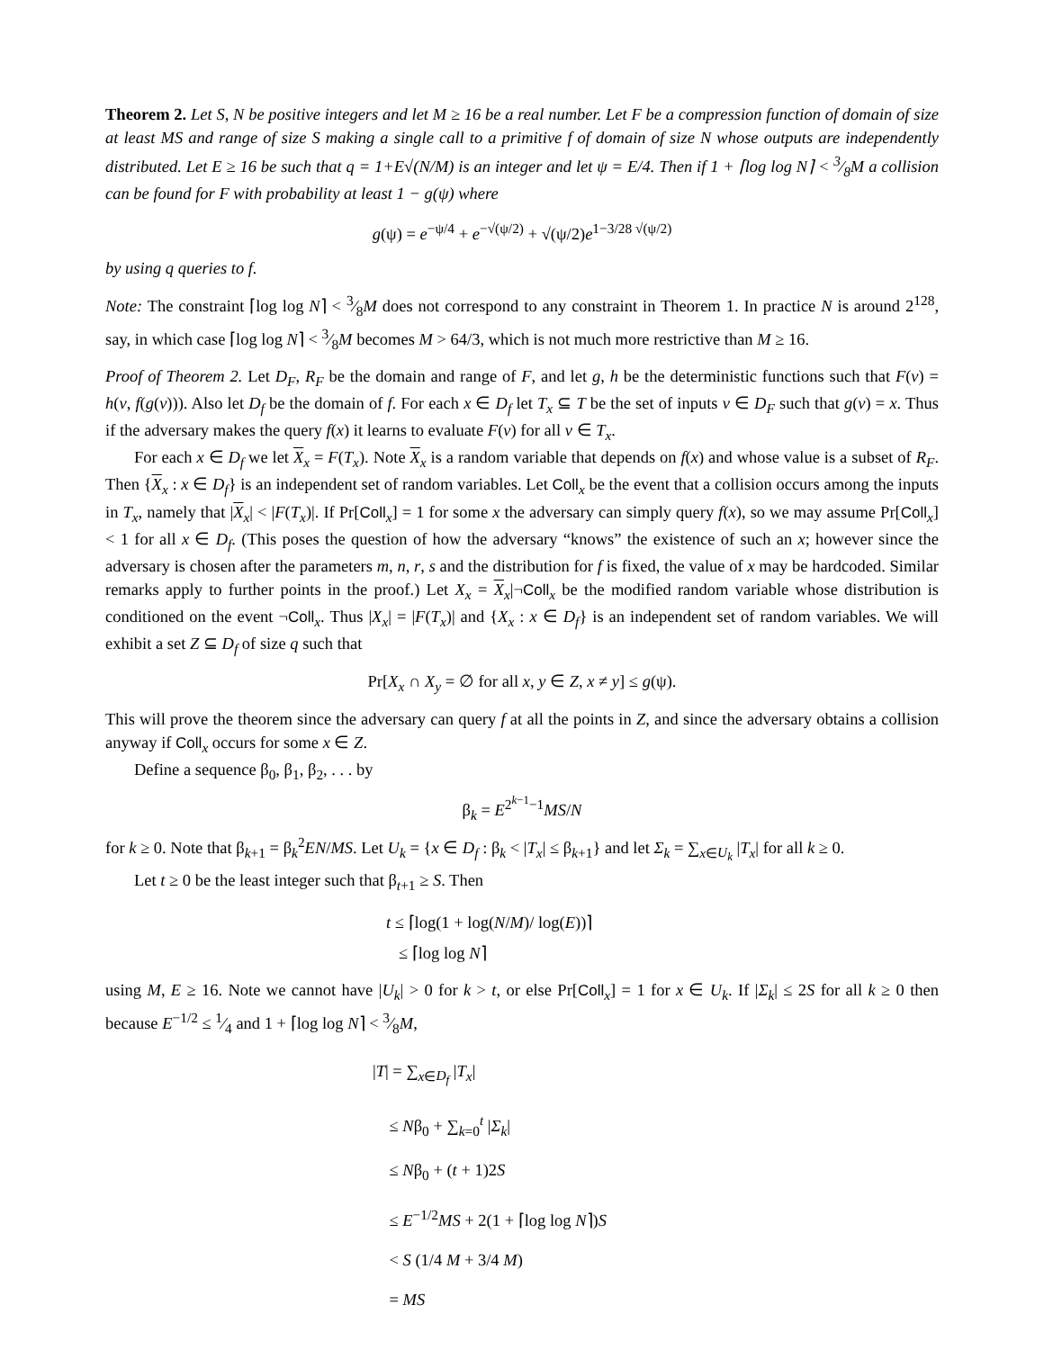Theorem 2. Let S, N be positive integers and let M ≥ 16 be a real number. Let F be a compression function of domain of size at least MS and range of size S making a single call to a primitive f of domain of size N whose outputs are independently distributed. Let E ≥ 16 be such that q = 1+E√(N/M) is an integer and let ψ = E/4. Then if 1 + ⌈log log N⌉ < 3⁄8M a collision can be found for F with probability at least 1 − g(ψ) where
g(ψ) = e<sup>−ψ/4</sup> + e<sup>−√(ψ/2)</sup> + √(ψ/2)e<sup>1−3/28 √(ψ/2)</sup>
by using q queries to f.
Note: The constraint ⌈log log N⌉ < 3⁄8M does not correspond to any constraint in Theorem 1. In practice N is around 2<sup>128</sup>, say, in which case ⌈log log N⌉ < 3⁄8M becomes M > 64/3, which is not much more restrictive than M ≥ 16.
Proof of Theorem 2. Let D<sub>F</sub>, R<sub>F</sub> be the domain and range of F, and let g, h be the deterministic functions such that F(v) = h(v, f(g(v))). Also let D<sub>f</sub> be the domain of f. For each x ∈ D<sub>f</sub> let T<sub>x</sub> ⊆ T be the set of inputs v ∈ D<sub>F</sub> such that g(v) = x. Thus if the adversary makes the query f(x) it learns to evaluate F(v) for all v ∈ T<sub>x</sub>.
For each x ∈ D<sub>f</sub> we let X<sub>x</sub> = F(T<sub>x</sub>). Note X<sub>x</sub> is a random variable that depends on f(x) and whose value is a subset of R<sub>F</sub>. Then {X<sub>x</sub> : x ∈ D<sub>f</sub>} is an independent set of random variables. Let Coll<sub>x</sub> be the event that a collision occurs among the inputs in T<sub>x</sub>, namely that |X<sub>x</sub>| < |F(T<sub>x</sub>)|. If Pr[Coll<sub>x</sub>] = 1 for some x the adversary can simply query f(x), so we may assume Pr[Coll<sub>x</sub>] < 1 for all x ∈ D<sub>f</sub>. (This poses the question of how the adversary “knows” the existence of such an x; however since the adversary is chosen after the parameters m, n, r, s and the distribution for f is fixed, the value of x may be hardcoded. Similar remarks apply to further points in the proof.) Let X<sub>x</sub> = X<sub>x</sub>|¬Coll<sub>x</sub> be the modified random variable whose distribution is conditioned on the event ¬Coll<sub>x</sub>. Thus |X<sub>x</sub>| = |F(T<sub>x</sub>)| and {X<sub>x</sub> : x ∈ D<sub>f</sub>} is an independent set of random variables. We will exhibit a set Z ⊆ D<sub>f</sub> of size q such that
Pr[X<sub>x</sub> ∩ X<sub>y</sub> = ∅ for all x, y ∈ Z, x ≠ y] ≤ g(ψ).
This will prove the theorem since the adversary can query f at all the points in Z, and since the adversary obtains a collision anyway if Coll<sub>x</sub> occurs for some x ∈ Z.
Define a sequence β<sub>0</sub>, β<sub>1</sub>, β<sub>2</sub>, . . . by
β<sub>k</sub> = E<sup>2<sup>k−1</sup>−1</sup>MS/N
for k ≥ 0. Note that β<sub>k+1</sub> = β<sub>k</sub><sup>2</sup>EN/MS. Let U<sub>k</sub> = {x ∈ D<sub>f</sub> : β<sub>k</sub> < |T<sub>x</sub>| ≤ β<sub>k+1</sub>} and let Σ<sub>k</sub> = ∑<sub>x∈U<sub>k</sub></sub> |T<sub>x</sub>| for all k ≥ 0.
Let t ≥ 0 be the least integer such that β<sub>t+1</sub> ≥ S. Then
t ≤ ⌈log(1 + log(N/M)/ log(E))⌉
≤ ⌈log log N⌉
using M, E ≥ 16. Note we cannot have |U<sub>k</sub>| > 0 for k > t, or else Pr[Coll<sub>x</sub>] = 1 for x ∈ U<sub>k</sub>. If |Σ<sub>k</sub>| ≤ 2S for all k ≥ 0 then because E<sup>−1/2</sup> ≤ 1⁄4 and 1 + ⌈log log N⌉ < 3⁄8M,
|T| = ∑<sub>x∈D<sub>f</sub></sub> |T<sub>x</sub>|
≤ Nβ<sub>0</sub> + ∑<sub>k=0</sub><sup>t</sup> |Σ<sub>k</sub>|
≤ Nβ<sub>0</sub> + (t + 1)2S
≤ E<sup>−1/2</sup>MS + 2(1 + ⌈log log N⌉)S
< S (1/4 M + 3/4 M)
= MS